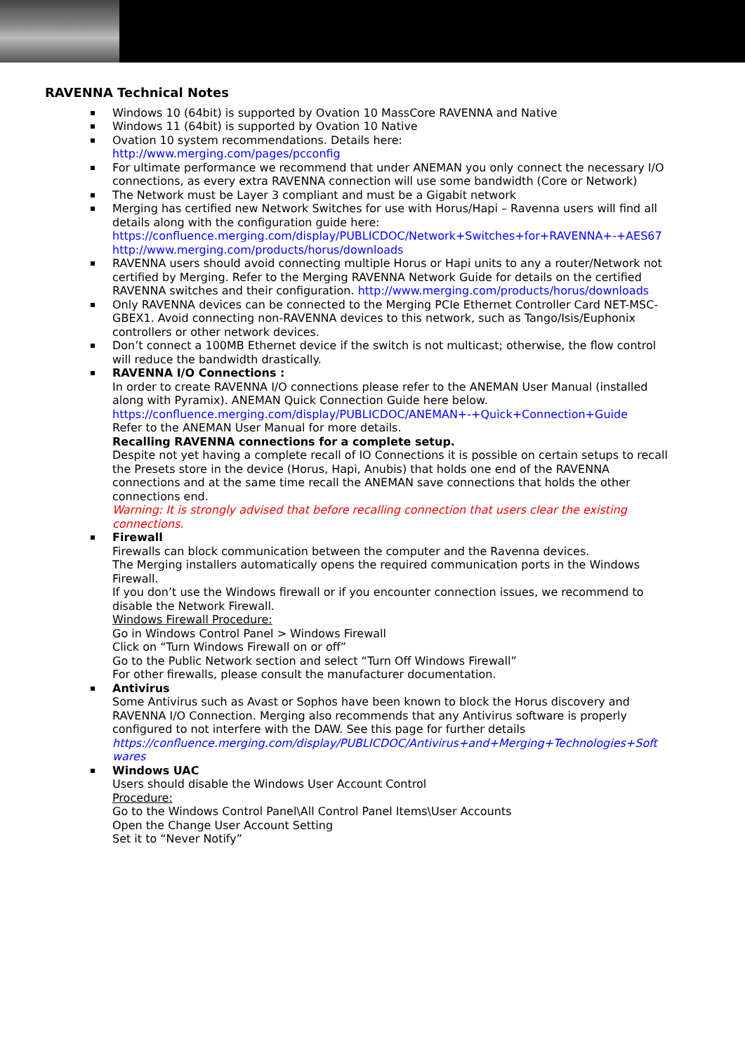RAVENNA Technical Notes
Windows 10 (64bit) is supported by Ovation 10 MassCore RAVENNA and Native
Windows 11 (64bit) is supported by Ovation 10 Native
Ovation 10 system recommendations. Details here:
http://www.merging.com/pages/pcconfig
For ultimate performance we recommend that under ANEMAN you only connect the necessary I/O connections, as every extra RAVENNA connection will use some bandwidth (Core or Network)
The Network must be Layer 3 compliant and must be a Gigabit network
Merging has certified new Network Switches for use with Horus/Hapi – Ravenna users will find all details along with the configuration guide here:
https://confluence.merging.com/display/PUBLICDOC/Network+Switches+for+RAVENNA+-+AES67
http://www.merging.com/products/horus/downloads
RAVENNA users should avoid connecting multiple Horus or Hapi units to any a router/Network not certified by Merging. Refer to the Merging RAVENNA Network Guide for details on the certified RAVENNA switches and their configuration. http://www.merging.com/products/horus/downloads
Only RAVENNA devices can be connected to the Merging PCIe Ethernet Controller Card NET-MSC-GBEX1. Avoid connecting non-RAVENNA devices to this network, such as Tango/Isis/Euphonix controllers or other network devices.
Don’t connect a 100MB Ethernet device if the switch is not multicast; otherwise, the flow control will reduce the bandwidth drastically.
RAVENNA I/O Connections :
In order to create RAVENNA I/O connections please refer to the ANEMAN User Manual (installed along with Pyramix). ANEMAN Quick Connection Guide here below.
https://confluence.merging.com/display/PUBLICDOC/ANEMAN+-+Quick+Connection+Guide
Refer to the ANEMAN User Manual for more details.
Recalling RAVENNA connections for a complete setup.
Despite not yet having a complete recall of IO Connections it is possible on certain setups to recall the Presets store in the device (Horus, Hapi, Anubis) that holds one end of the RAVENNA connections and at the same time recall the ANEMAN save connections that holds the other connections end.
Warning: It is strongly advised that before recalling connection that users clear the existing connections.
Firewall
Firewalls can block communication between the computer and the Ravenna devices.
The Merging installers automatically opens the required communication ports in the Windows Firewall.
If you don’t use the Windows firewall or if you encounter connection issues, we recommend to disable the Network Firewall.
Windows Firewall Procedure:
Go in Windows Control Panel > Windows Firewall
Click on “Turn Windows Firewall on or off”
Go to the Public Network section and select “Turn Off Windows Firewall”
For other firewalls, please consult the manufacturer documentation.
Antivirus
Some Antivirus such as Avast or Sophos have been known to block the Horus discovery and RAVENNA I/O Connection. Merging also recommends that any Antivirus software is properly configured to not interfere with the DAW. See this page for further details
https://confluence.merging.com/display/PUBLICDOC/Antivirus+and+Merging+Technologies+Soft wares
Windows UAC
Users should disable the Windows User Account Control
Procedure:
Go to the Windows Control Panel\All Control Panel Items\User Accounts
Open the Change User Account Setting
Set it to “Never Notify”